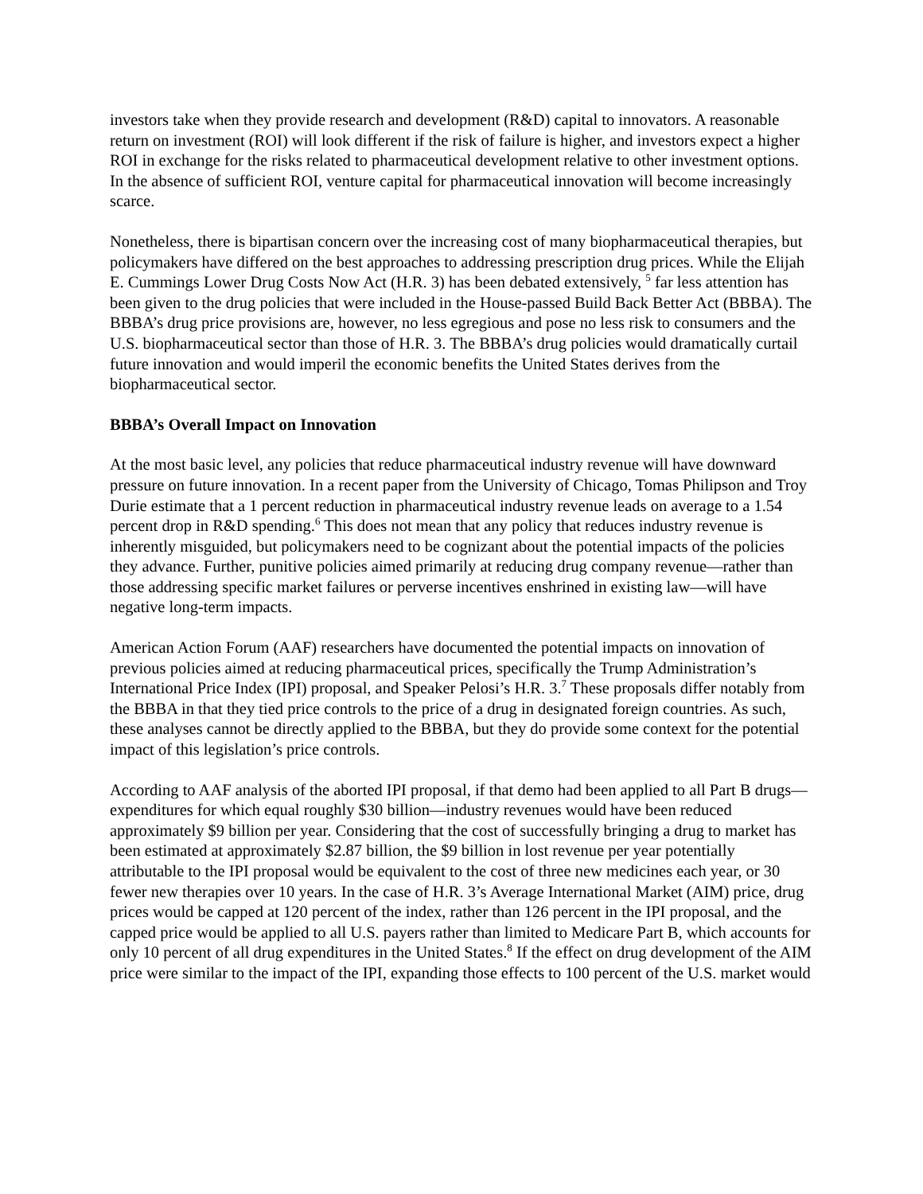investors take when they provide research and development (R&D) capital to innovators. A reasonable return on investment (ROI) will look different if the risk of failure is higher, and investors expect a higher ROI in exchange for the risks related to pharmaceutical development relative to other investment options. In the absence of sufficient ROI, venture capital for pharmaceutical innovation will become increasingly scarce.
Nonetheless, there is bipartisan concern over the increasing cost of many biopharmaceutical therapies, but policymakers have differed on the best approaches to addressing prescription drug prices. While the Elijah E. Cummings Lower Drug Costs Now Act (H.R. 3) has been debated extensively, <sup>5</sup> far less attention has been given to the drug policies that were included in the House-passed Build Back Better Act (BBBA). The BBBA’s drug price provisions are, however, no less egregious and pose no less risk to consumers and the U.S. biopharmaceutical sector than those of H.R. 3. The BBBA’s drug policies would dramatically curtail future innovation and would imperil the economic benefits the United States derives from the biopharmaceutical sector.
BBBA’s Overall Impact on Innovation
At the most basic level, any policies that reduce pharmaceutical industry revenue will have downward pressure on future innovation. In a recent paper from the University of Chicago, Tomas Philipson and Troy Durie estimate that a 1 percent reduction in pharmaceutical industry revenue leads on average to a 1.54 percent drop in R&D spending.<sup>6</sup> This does not mean that any policy that reduces industry revenue is inherently misguided, but policymakers need to be cognizant about the potential impacts of the policies they advance. Further, punitive policies aimed primarily at reducing drug company revenue—rather than those addressing specific market failures or perverse incentives enshrined in existing law—will have negative long-term impacts.
American Action Forum (AAF) researchers have documented the potential impacts on innovation of previous policies aimed at reducing pharmaceutical prices, specifically the Trump Administration’s International Price Index (IPI) proposal, and Speaker Pelosi’s H.R. 3.<sup>7</sup> These proposals differ notably from the BBBA in that they tied price controls to the price of a drug in designated foreign countries. As such, these analyses cannot be directly applied to the BBBA, but they do provide some context for the potential impact of this legislation’s price controls.
According to AAF analysis of the aborted IPI proposal, if that demo had been applied to all Part B drugs—expenditures for which equal roughly $30 billion—industry revenues would have been reduced approximately $9 billion per year. Considering that the cost of successfully bringing a drug to market has been estimated at approximately $2.87 billion, the $9 billion in lost revenue per year potentially attributable to the IPI proposal would be equivalent to the cost of three new medicines each year, or 30 fewer new therapies over 10 years. In the case of H.R. 3’s Average International Market (AIM) price, drug prices would be capped at 120 percent of the index, rather than 126 percent in the IPI proposal, and the capped price would be applied to all U.S. payers rather than limited to Medicare Part B, which accounts for only 10 percent of all drug expenditures in the United States.<sup>8</sup> If the effect on drug development of the AIM price were similar to the impact of the IPI, expanding those effects to 100 percent of the U.S. market would